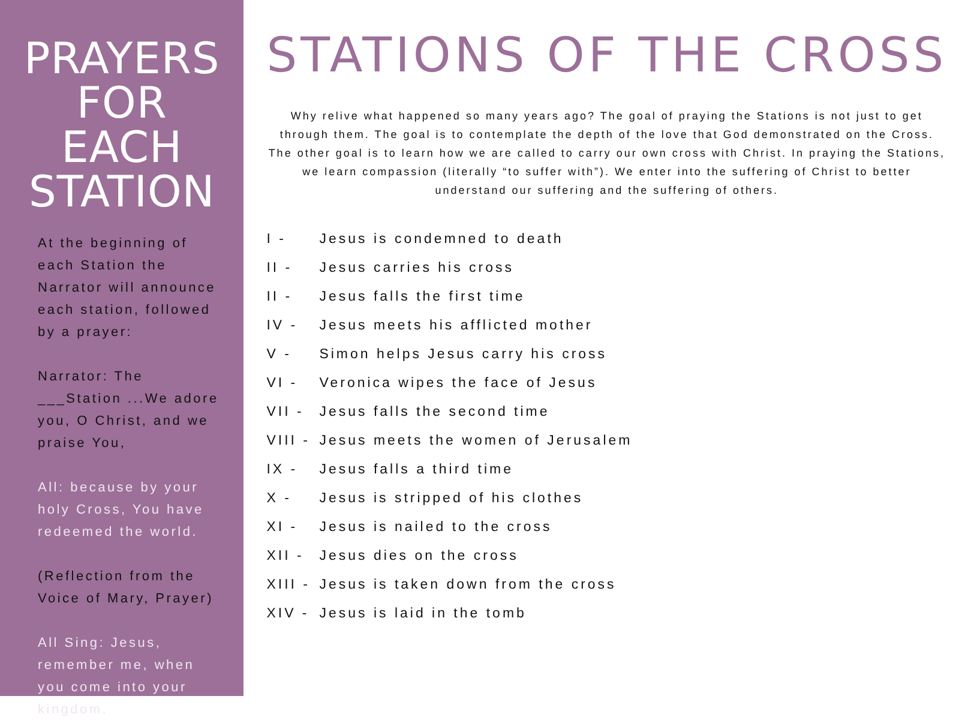PRAYERS FOR EACH STATION
At the beginning of each Station the Narrator will announce each station, followed by a prayer:
Narrator: The ___Station ...We adore you, O Christ, and we praise You,
All: because by your holy Cross, You have redeemed the world.
(Reflection from the Voice of Mary, Prayer)
All Sing: Jesus, remember me, when you come into your kingdom.
STATIONS OF THE CROSS
Why relive what happened so many years ago? The goal of praying the Stations is not just to get through them. The goal is to contemplate the depth of the love that God demonstrated on the Cross. The other goal is to learn how we are called to carry our own cross with Christ. In praying the Stations, we learn compassion (literally “to suffer with”). We enter into the suffering of Christ to better understand our suffering and the suffering of others.
I - Jesus is condemned to death
II - Jesus carries his cross
II - Jesus falls the first time
IV - Jesus meets his afflicted mother
V - Simon helps Jesus carry his cross
VI - Veronica wipes the face of Jesus
VII - Jesus falls the second time
VIII - Jesus meets the women of Jerusalem
IX - Jesus falls a third time
X - Jesus is stripped of his clothes
XI - Jesus is nailed to the cross
XII - Jesus dies on the cross
XIII - Jesus is taken down from the cross
XIV - Jesus is laid in the tomb